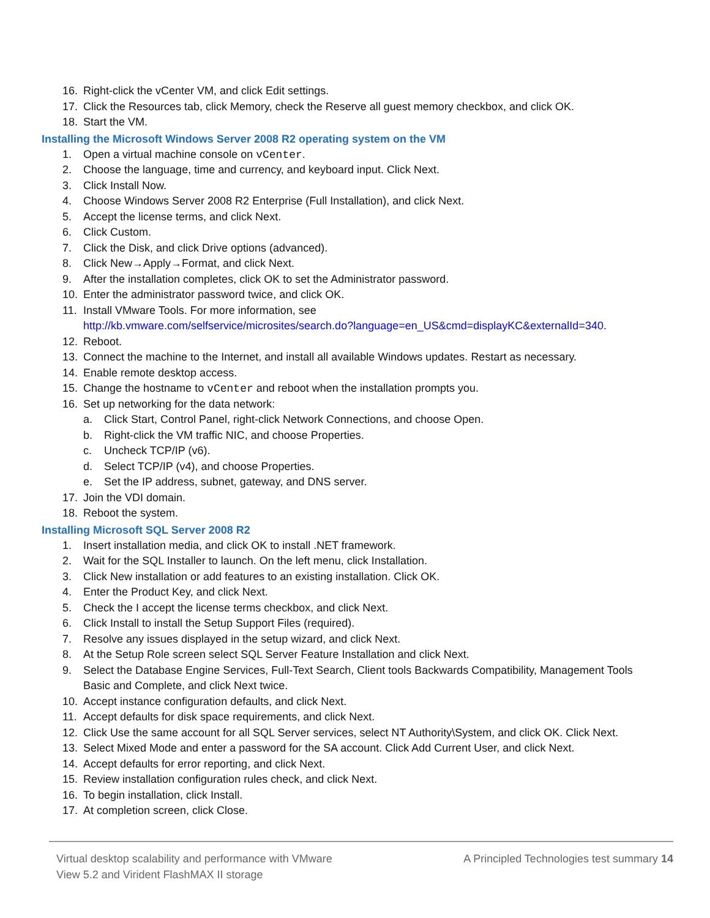16.
Right-click the vCenter VM, and click Edit settings.
17.
Click the Resources tab, click Memory, check the Reserve all guest memory checkbox, and click OK.
18. Start the VM.
Installing the Microsoft Windows Server 2008 R2 operating system on the VM
1.
Open a virtual machine console on vCenter.
2.
Choose the language, time and currency, and keyboard input. Click Next.
3. Click Install Now.
4.
Choose Windows Server 2008 R2 Enterprise (Full Installation), and click Next.
5.
Accept the license terms, and click Next.
6. Click Custom.
7.
Click the Disk, and click Drive options (advanced).
8.
Click New→Apply→Format, and click Next.
9.
After the installation completes, click OK to set the Administrator password.
10.
Enter the administrator password twice, and click OK.
11.
Install VMware Tools. For more information, see
http://kb.vmware.com/selfservice/microsites/search.do?language=en_US&cmd=displayKC&externalId=340.
12. Reboot.
13.
Connect the machine to the Internet, and install all available Windows updates. Restart as necessary.
14. Enable remote desktop access.
15.
Change the hostname to vCenter and reboot when the installation prompts you.
16.
Set up networking for the data network:
a.
Click Start, Control Panel, right-click Network Connections, and choose Open.
b.
Right-click the VM traffic NIC, and choose Properties.
c. Uncheck TCP/IP (v6).
d.
Select TCP/IP (v4), and choose Properties.
e.
Set the IP address, subnet, gateway, and DNS server.
17. Join the VDI domain.
18. Reboot the system.
Installing Microsoft SQL Server 2008 R2
1.
Insert installation media, and click OK to install .NET framework.
2.
Wait for the SQL Installer to launch. On the left menu, click Installation.
3.
Click New installation or add features to an existing installation. Click OK.
4.
Enter the Product Key, and click Next.
5.
Check the I accept the license terms checkbox, and click Next.
6.
Click Install to install the Setup Support Files (required).
7.
Resolve any issues displayed in the setup wizard, and click Next.
8.
At the Setup Role screen select SQL Server Feature Installation and click Next.
9.
Select the Database Engine Services, Full-Text Search, Client tools Backwards Compatibility, Management Tools
Basic and Complete, and click Next twice.
10.
Accept instance configuration defaults, and click Next.
11.
Accept defaults for disk space requirements, and click Next.
12.
Click Use the same account for all SQL Server services, select NT Authority\System, and click OK. Click Next.
13.
Select Mixed Mode and enter a password for the SA account. Click Add Current User, and click Next.
14.
Accept defaults for error reporting, and click Next.
15.
Review installation configuration rules check, and click Next.
16.
To begin installation, click Install.
17.
At completion screen, click Close.
Virtual desktop scalability and performance with VMware
View 5.2 and Virident FlashMAX II storage
A Principled Technologies test summary 14